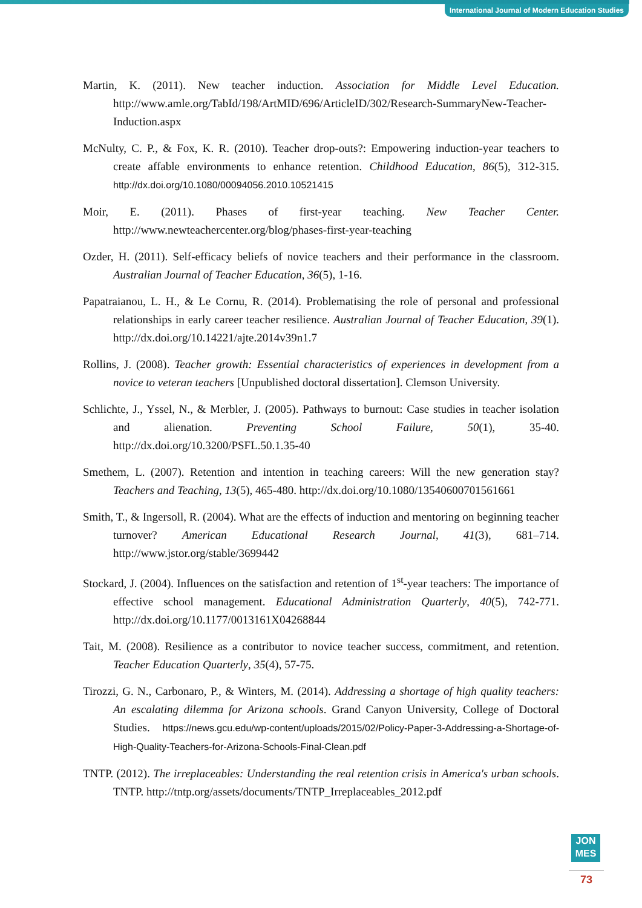International Journal of Modern Education Studies
Martin, K. (2011). New teacher induction. Association for Middle Level Education. http://www.amle.org/TabId/198/ArtMID/696/ArticleID/302/Research-SummaryNew-Teacher-Induction.aspx
McNulty, C. P., & Fox, K. R. (2010). Teacher drop-outs?: Empowering induction-year teachers to create affable environments to enhance retention. Childhood Education, 86(5), 312-315. http://dx.doi.org/10.1080/00094056.2010.10521415
Moir, E. (2011). Phases of first-year teaching. New Teacher Center. http://www.newteachercenter.org/blog/phases-first-year-teaching
Ozder, H. (2011). Self-efficacy beliefs of novice teachers and their performance in the classroom. Australian Journal of Teacher Education, 36(5), 1-16.
Papatraianou, L. H., & Le Cornu, R. (2014). Problematising the role of personal and professional relationships in early career teacher resilience. Australian Journal of Teacher Education, 39(1). http://dx.doi.org/10.14221/ajte.2014v39n1.7
Rollins, J. (2008). Teacher growth: Essential characteristics of experiences in development from a novice to veteran teachers [Unpublished doctoral dissertation]. Clemson University.
Schlichte, J., Yssel, N., & Merbler, J. (2005). Pathways to burnout: Case studies in teacher isolation and alienation. Preventing School Failure, 50(1), 35-40. http://dx.doi.org/10.3200/PSFL.50.1.35-40
Smethem, L. (2007). Retention and intention in teaching careers: Will the new generation stay? Teachers and Teaching, 13(5), 465-480. http://dx.doi.org/10.1080/13540600701561661
Smith, T., & Ingersoll, R. (2004). What are the effects of induction and mentoring on beginning teacher turnover? American Educational Research Journal, 41(3), 681–714. http://www.jstor.org/stable/3699442
Stockard, J. (2004). Influences on the satisfaction and retention of 1<sup>st</sup>-year teachers: The importance of effective school management. Educational Administration Quarterly, 40(5), 742-771. http://dx.doi.org/10.1177/0013161X04268844
Tait, M. (2008). Resilience as a contributor to novice teacher success, commitment, and retention. Teacher Education Quarterly, 35(4), 57-75.
Tirozzi, G. N., Carbonaro, P., & Winters, M. (2014). Addressing a shortage of high quality teachers: An escalating dilemma for Arizona schools. Grand Canyon University, College of Doctoral Studies. https://news.gcu.edu/wp-content/uploads/2015/02/Policy-Paper-3-Addressing-a-Shortage-of-High-Quality-Teachers-for-Arizona-Schools-Final-Clean.pdf
TNTP. (2012). The irreplaceables: Understanding the real retention crisis in America's urban schools. TNTP. http://tntp.org/assets/documents/TNTP_Irreplaceables_2012.pdf
JON
MES
73